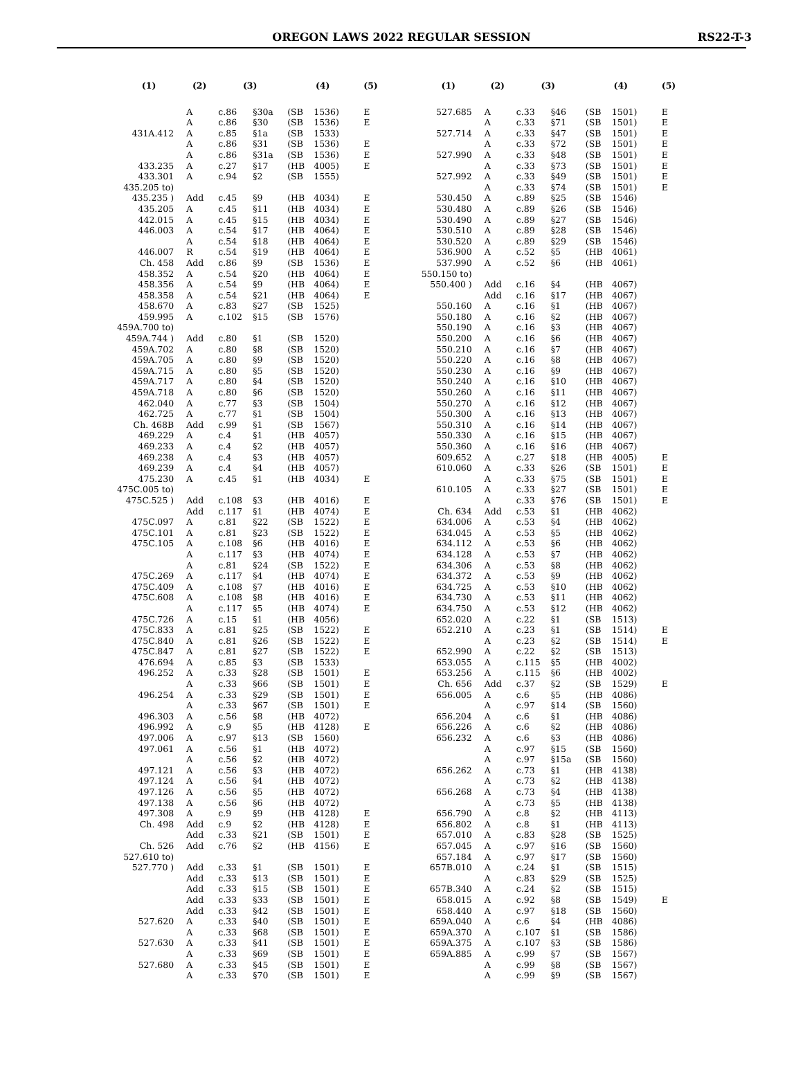OREGON LAWS 2022 REGULAR SESSION RS22-T-3
| (1) | (2) | (3) | | (4) | | (5) |
| --- | --- | --- | --- | --- | --- | --- |
| | A | c.86 | §30a | (SB | 1536) | E |
| | A | c.86 | §30 | (SB | 1536) | E |
| 431A.412 | A | c.85 | §1a | (SB | 1533) | |
| | A | c.86 | §31 | (SB | 1536) | E |
| | A | c.86 | §31a | (SB | 1536) | E |
| 433.235 | A | c.27 | §17 | (HB | 4005) | E |
| 433.301 | A | c.94 | §2 | (SB | 1555) | |
| 435.205 to) | | | | | | |
| 435.235 ) | Add | c.45 | §9 | (HB | 4034) | E |
| 435.205 | A | c.45 | §11 | (HB | 4034) | E |
| 442.015 | A | c.45 | §15 | (HB | 4034) | E |
| 446.003 | A | c.54 | §17 | (HB | 4064) | E |
| | A | c.54 | §18 | (HB | 4064) | E |
| 446.007 | R | c.54 | §19 | (HB | 4064) | E |
| Ch. 458 | Add | c.86 | §9 | (SB | 1536) | E |
| 458.352 | A | c.54 | §20 | (HB | 4064) | E |
| 458.356 | A | c.54 | §9 | (HB | 4064) | E |
| 458.358 | A | c.54 | §21 | (HB | 4064) | E |
| 458.670 | A | c.83 | §27 | (SB | 1525) | |
| 459.995 | A | c.102 | §15 | (SB | 1576) | |
| 459A.700 to) | | | | | | |
| 459A.744 ) | Add | c.80 | §1 | (SB | 1520) | |
| 459A.702 | A | c.80 | §8 | (SB | 1520) | |
| 459A.705 | A | c.80 | §9 | (SB | 1520) | |
| 459A.715 | A | c.80 | §5 | (SB | 1520) | |
| 459A.717 | A | c.80 | §4 | (SB | 1520) | |
| 459A.718 | A | c.80 | §6 | (SB | 1520) | |
| 462.040 | A | c.77 | §3 | (SB | 1504) | |
| 462.725 | A | c.77 | §1 | (SB | 1504) | |
| Ch. 468B | Add | c.99 | §1 | (SB | 1567) | |
| 469.229 | A | c.4 | §1 | (HB | 4057) | |
| 469.233 | A | c.4 | §2 | (HB | 4057) | |
| 469.238 | A | c.4 | §3 | (HB | 4057) | |
| 469.239 | A | c.4 | §4 | (HB | 4057) | |
| 475.230 | A | c.45 | §1 | (HB | 4034) | E |
| 475C.005 to) | | | | | | |
| 475C.525 ) | Add | c.108 | §3 | (HB | 4016) | E |
| | Add | c.117 | §1 | (HB | 4074) | E |
| 475C.097 | A | c.81 | §22 | (SB | 1522) | E |
| 475C.101 | A | c.81 | §23 | (SB | 1522) | E |
| 475C.105 | A | c.108 | §6 | (HB | 4016) | E |
| | A | c.117 | §3 | (HB | 4074) | E |
| | A | c.81 | §24 | (SB | 1522) | E |
| 475C.269 | A | c.117 | §4 | (HB | 4074) | E |
| 475C.409 | A | c.108 | §7 | (HB | 4016) | E |
| 475C.608 | A | c.108 | §8 | (HB | 4016) | E |
| | A | c.117 | §5 | (HB | 4074) | E |
| 475C.726 | A | c.15 | §1 | (HB | 4056) | |
| 475C.833 | A | c.81 | §25 | (SB | 1522) | E |
| 475C.840 | A | c.81 | §26 | (SB | 1522) | E |
| 475C.847 | A | c.81 | §27 | (SB | 1522) | E |
| 476.694 | A | c.85 | §3 | (SB | 1533) | |
| 496.252 | A | c.33 | §28 | (SB | 1501) | E |
| | A | c.33 | §66 | (SB | 1501) | E |
| 496.254 | A | c.33 | §29 | (SB | 1501) | E |
| | A | c.33 | §67 | (SB | 1501) | E |
| 496.303 | A | c.56 | §8 | (HB | 4072) | |
| 496.992 | A | c.9 | §5 | (HB | 4128) | E |
| 497.006 | A | c.97 | §13 | (SB | 1560) | |
| 497.061 | A | c.56 | §1 | (HB | 4072) | |
| | A | c.56 | §2 | (HB | 4072) | |
| 497.121 | A | c.56 | §3 | (HB | 4072) | |
| 497.124 | A | c.56 | §4 | (HB | 4072) | |
| 497.126 | A | c.56 | §5 | (HB | 4072) | |
| 497.138 | A | c.56 | §6 | (HB | 4072) | |
| 497.308 | A | c.9 | §9 | (HB | 4128) | E |
| Ch. 498 | Add | c.9 | §2 | (HB | 4128) | E |
| | Add | c.33 | §21 | (SB | 1501) | E |
| Ch. 526 | Add | c.76 | §2 | (HB | 4156) | E |
| 527.610 to) | | | | | | |
| 527.770 ) | Add | c.33 | §1 | (SB | 1501) | E |
| | Add | c.33 | §13 | (SB | 1501) | E |
| | Add | c.33 | §15 | (SB | 1501) | E |
| | Add | c.33 | §33 | (SB | 1501) | E |
| | Add | c.33 | §42 | (SB | 1501) | E |
| 527.620 | A | c.33 | §40 | (SB | 1501) | E |
| | A | c.33 | §68 | (SB | 1501) | E |
| 527.630 | A | c.33 | §41 | (SB | 1501) | E |
| | A | c.33 | §69 | (SB | 1501) | E |
| 527.680 | A | c.33 | §45 | (SB | 1501) | E |
| | A | c.33 | §70 | (SB | 1501) | E |
| (1) | (2) | (3) | | (4) | | (5) |
| --- | --- | --- | --- | --- | --- | --- |
| 527.685 | A | c.33 | §46 | (SB | 1501) | E |
| | A | c.33 | §71 | (SB | 1501) | E |
| 527.714 | A | c.33 | §47 | (SB | 1501) | E |
| | A | c.33 | §72 | (SB | 1501) | E |
| 527.990 | A | c.33 | §48 | (SB | 1501) | E |
| | A | c.33 | §73 | (SB | 1501) | E |
| 527.992 | A | c.33 | §49 | (SB | 1501) | E |
| | A | c.33 | §74 | (SB | 1501) | E |
| 530.450 | A | c.89 | §25 | (SB | 1546) | |
| 530.480 | A | c.89 | §26 | (SB | 1546) | |
| 530.490 | A | c.89 | §27 | (SB | 1546) | |
| 530.510 | A | c.89 | §28 | (SB | 1546) | |
| 530.520 | A | c.89 | §29 | (SB | 1546) | |
| 536.900 | A | c.52 | §5 | (HB | 4061) | |
| 537.990 | A | c.52 | §6 | (HB | 4061) | |
| 550.150 to) | | | | | | |
| 550.400 ) | Add | c.16 | §4 | (HB | 4067) | |
| | Add | c.16 | §17 | (HB | 4067) | |
| 550.160 | A | c.16 | §1 | (HB | 4067) | |
| 550.180 | A | c.16 | §2 | (HB | 4067) | |
| 550.190 | A | c.16 | §3 | (HB | 4067) | |
| 550.200 | A | c.16 | §6 | (HB | 4067) | |
| 550.210 | A | c.16 | §7 | (HB | 4067) | |
| 550.220 | A | c.16 | §8 | (HB | 4067) | |
| 550.230 | A | c.16 | §9 | (HB | 4067) | |
| 550.240 | A | c.16 | §10 | (HB | 4067) | |
| 550.260 | A | c.16 | §11 | (HB | 4067) | |
| 550.270 | A | c.16 | §12 | (HB | 4067) | |
| 550.300 | A | c.16 | §13 | (HB | 4067) | |
| 550.310 | A | c.16 | §14 | (HB | 4067) | |
| 550.330 | A | c.16 | §15 | (HB | 4067) | |
| 550.360 | A | c.16 | §16 | (HB | 4067) | |
| 609.652 | A | c.27 | §18 | (HB | 4005) | E |
| 610.060 | A | c.33 | §26 | (SB | 1501) | E |
| | A | c.33 | §75 | (SB | 1501) | E |
| 610.105 | A | c.33 | §27 | (SB | 1501) | E |
| | A | c.33 | §76 | (SB | 1501) | E |
| Ch. 634 | Add | c.53 | §1 | (HB | 4062) | |
| 634.006 | A | c.53 | §4 | (HB | 4062) | |
| 634.045 | A | c.53 | §5 | (HB | 4062) | |
| 634.112 | A | c.53 | §6 | (HB | 4062) | |
| 634.128 | A | c.53 | §7 | (HB | 4062) | |
| 634.306 | A | c.53 | §8 | (HB | 4062) | |
| 634.372 | A | c.53 | §9 | (HB | 4062) | |
| 634.725 | A | c.53 | §10 | (HB | 4062) | |
| 634.730 | A | c.53 | §11 | (HB | 4062) | |
| 634.750 | A | c.53 | §12 | (HB | 4062) | |
| 652.020 | A | c.22 | §1 | (SB | 1513) | |
| 652.210 | A | c.23 | §1 | (SB | 1514) | E |
| | A | c.23 | §2 | (SB | 1514) | E |
| 652.990 | A | c.22 | §2 | (SB | 1513) | |
| 653.055 | A | c.115 | §5 | (HB | 4002) | |
| 653.256 | A | c.115 | §6 | (HB | 4002) | |
| Ch. 656 | Add | c.37 | §2 | (SB | 1529) | E |
| 656.005 | A | c.6 | §5 | (HB | 4086) | |
| | A | c.97 | §14 | (SB | 1560) | |
| 656.204 | A | c.6 | §1 | (HB | 4086) | |
| 656.226 | A | c.6 | §2 | (HB | 4086) | |
| 656.232 | A | c.6 | §3 | (HB | 4086) | |
| | A | c.97 | §15 | (SB | 1560) | |
| | A | c.97 | §15a | (SB | 1560) | |
| 656.262 | A | c.73 | §1 | (HB | 4138) | |
| | A | c.73 | §2 | (HB | 4138) | |
| 656.268 | A | c.73 | §4 | (HB | 4138) | |
| | A | c.73 | §5 | (HB | 4138) | |
| 656.790 | A | c.8 | §2 | (HB | 4113) | |
| 656.802 | A | c.8 | §1 | (HB | 4113) | |
| 657.010 | A | c.83 | §28 | (SB | 1525) | |
| 657.045 | A | c.97 | §16 | (SB | 1560) | |
| 657.184 | A | c.97 | §17 | (SB | 1560) | |
| 657B.010 | A | c.24 | §1 | (SB | 1515) | |
| | A | c.83 | §29 | (SB | 1525) | |
| 657B.340 | A | c.24 | §2 | (SB | 1515) | |
| 658.015 | A | c.92 | §8 | (SB | 1549) | E |
| 658.440 | A | c.97 | §18 | (SB | 1560) | |
| 659A.040 | A | c.6 | §4 | (HB | 4086) | |
| 659A.370 | A | c.107 | §1 | (SB | 1586) | |
| 659A.375 | A | c.107 | §3 | (SB | 1586) | |
| 659A.885 | A | c.99 | §7 | (SB | 1567) | |
| | A | c.99 | §8 | (SB | 1567) | |
| | A | c.99 | §9 | (SB | 1567) | |